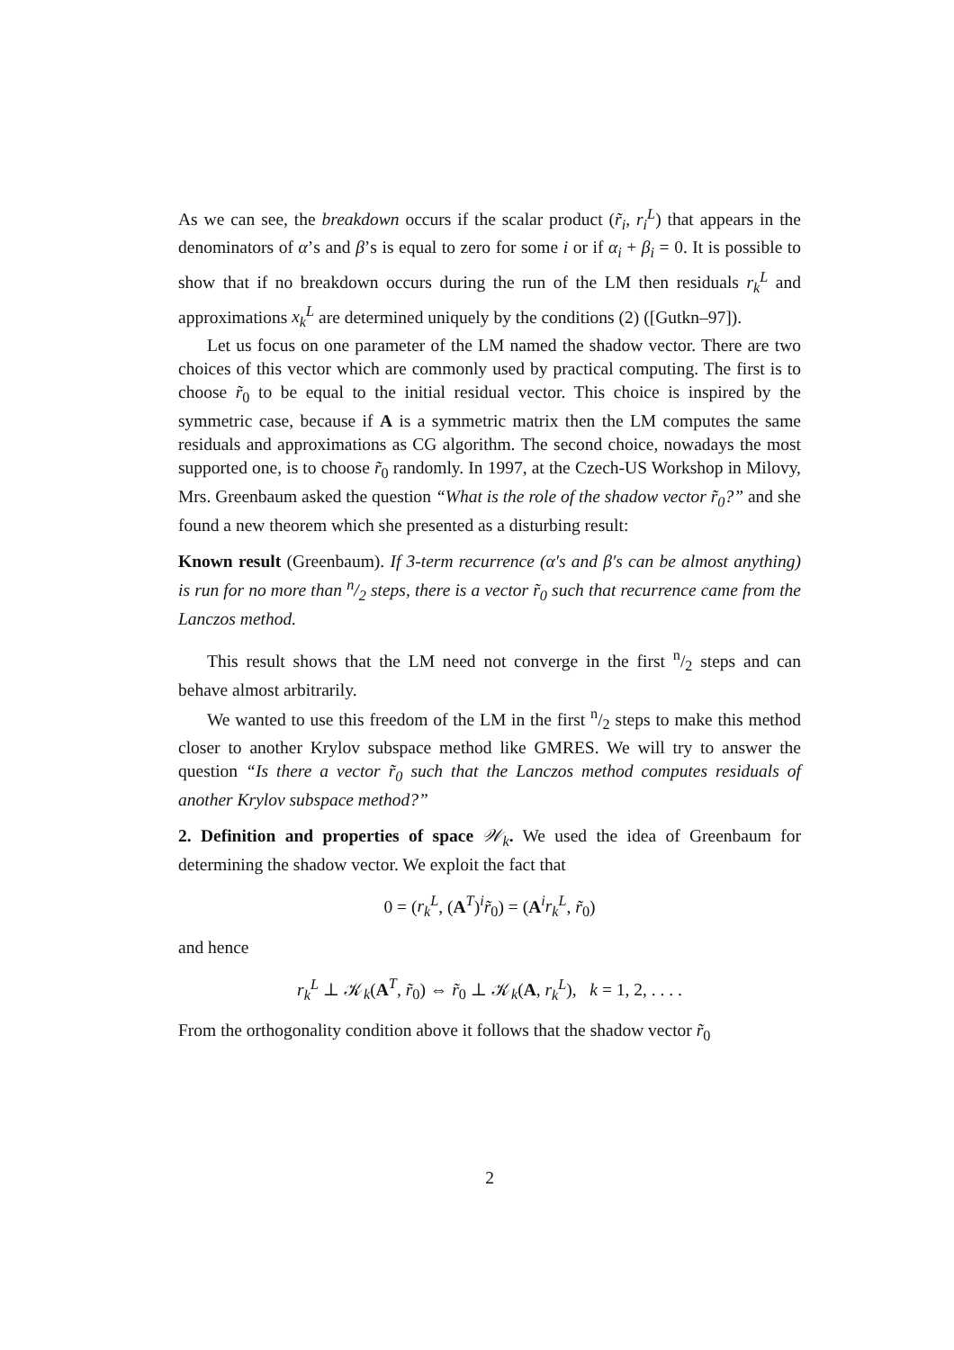As we can see, the breakdown occurs if the scalar product (r̃<sub>i</sub>, r<sub>i</sub><sup>L</sup>) that appears in the denominators of α’s and β’s is equal to zero for some i or if α<sub>i</sub> + β<sub>i</sub> = 0. It is possible to show that if no breakdown occurs during the run of the LM then residuals r<sub>k</sub><sup>L</sup> and approximations x<sub>k</sub><sup>L</sup> are determined uniquely by the conditions (2) ([Gutkn–97]).
Let us focus on one parameter of the LM named the shadow vector. There are two choices of this vector which are commonly used by practical computing. The first is to choose r̃<sub>0</sub> to be equal to the initial residual vector. This choice is inspired by the symmetric case, because if A is a symmetric matrix then the LM computes the same residuals and approximations as CG algorithm. The second choice, nowadays the most supported one, is to choose r̃<sub>0</sub> randomly. In 1997, at the Czech-US Workshop in Milovy, Mrs. Greenbaum asked the question “What is the role of the shadow vector r̃<sub>0</sub>?” and she found a new theorem which she presented as a disturbing result:
Known result (Greenbaum). If 3-term recurrence (α′s and β′s can be almost anything) is run for no more than n/2 steps, there is a vector r̃<sub>0</sub> such that recurrence came from the Lanczos method.
This result shows that the LM need not converge in the first n/2 steps and can behave almost arbitrarily.
We wanted to use this freedom of the LM in the first n/2 steps to make this method closer to another Krylov subspace method like GMRES. We will try to answer the question “Is there a vector r̃<sub>0</sub> such that the Lanczos method computes residuals of another Krylov subspace method?”
2. Definition and properties of space 𝒲<sub>k</sub>. We used the idea of Greenbaum for determining the shadow vector. We exploit the fact that
0 = (r<sub>k</sub><sup>L</sup>, (A<sup>T</sup>)<sup>i</sup>r̃<sub>0</sub>) = (A<sup>i</sup>r<sub>k</sub><sup>L</sup>, r̃<sub>0</sub>)
and hence
r<sub>k</sub><sup>L</sup> ⊥ 𝒦<sub>k</sub>(A<sup>T</sup>, r̃<sub>0</sub>) ⇔ r̃<sub>0</sub> ⊥ 𝒦<sub>k</sub>(A, r<sub>k</sub><sup>L</sup>), k = 1, 2, . . . .
From the orthogonality condition above it follows that the shadow vector r̃<sub>0</sub>
2